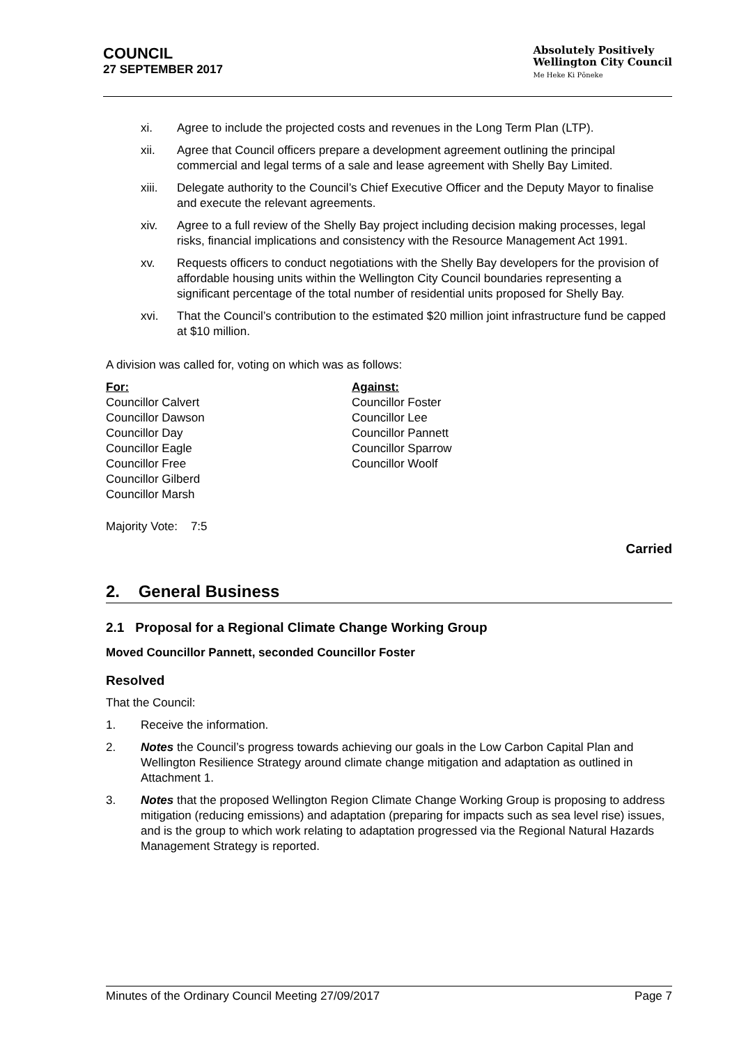COUNCIL
27 SEPTEMBER 2017
Absolutely Positively
Wellington City Council
Me Heke Ki Pōneke
xi. Agree to include the projected costs and revenues in the Long Term Plan (LTP).
xii. Agree that Council officers prepare a development agreement outlining the principal commercial and legal terms of a sale and lease agreement with Shelly Bay Limited.
xiii. Delegate authority to the Council’s Chief Executive Officer and the Deputy Mayor to finalise and execute the relevant agreements.
xiv. Agree to a full review of the Shelly Bay project including decision making processes, legal risks, financial implications and consistency with the Resource Management Act 1991.
xv. Requests officers to conduct negotiations with the Shelly Bay developers for the provision of affordable housing units within the Wellington City Council boundaries representing a significant percentage of the total number of residential units proposed for Shelly Bay.
xvi. That the Council’s contribution to the estimated $20 million joint infrastructure fund be capped at $10 million.
A division was called for, voting on which was as follows:
| For: Councillor Calvert Councillor Dawson Councillor Day Councillor Eagle Councillor Free Councillor Gilberd Councillor Marsh | Against: Councillor Foster Councillor Lee Councillor Pannett Councillor Sparrow Councillor Woolf |
Majority Vote: 7:5
Carried
2. General Business
2.1 Proposal for a Regional Climate Change Working Group
Moved Councillor Pannett, seconded Councillor Foster
Resolved
That the Council:
1. Receive the information.
2. Notes the Council’s progress towards achieving our goals in the Low Carbon Capital Plan and Wellington Resilience Strategy around climate change mitigation and adaptation as outlined in Attachment 1.
3. Notes that the proposed Wellington Region Climate Change Working Group is proposing to address mitigation (reducing emissions) and adaptation (preparing for impacts such as sea level rise) issues, and is the group to which work relating to adaptation progressed via the Regional Natural Hazards Management Strategy is reported.
Minutes of the Ordinary Council Meeting 27/09/2017 Page 7